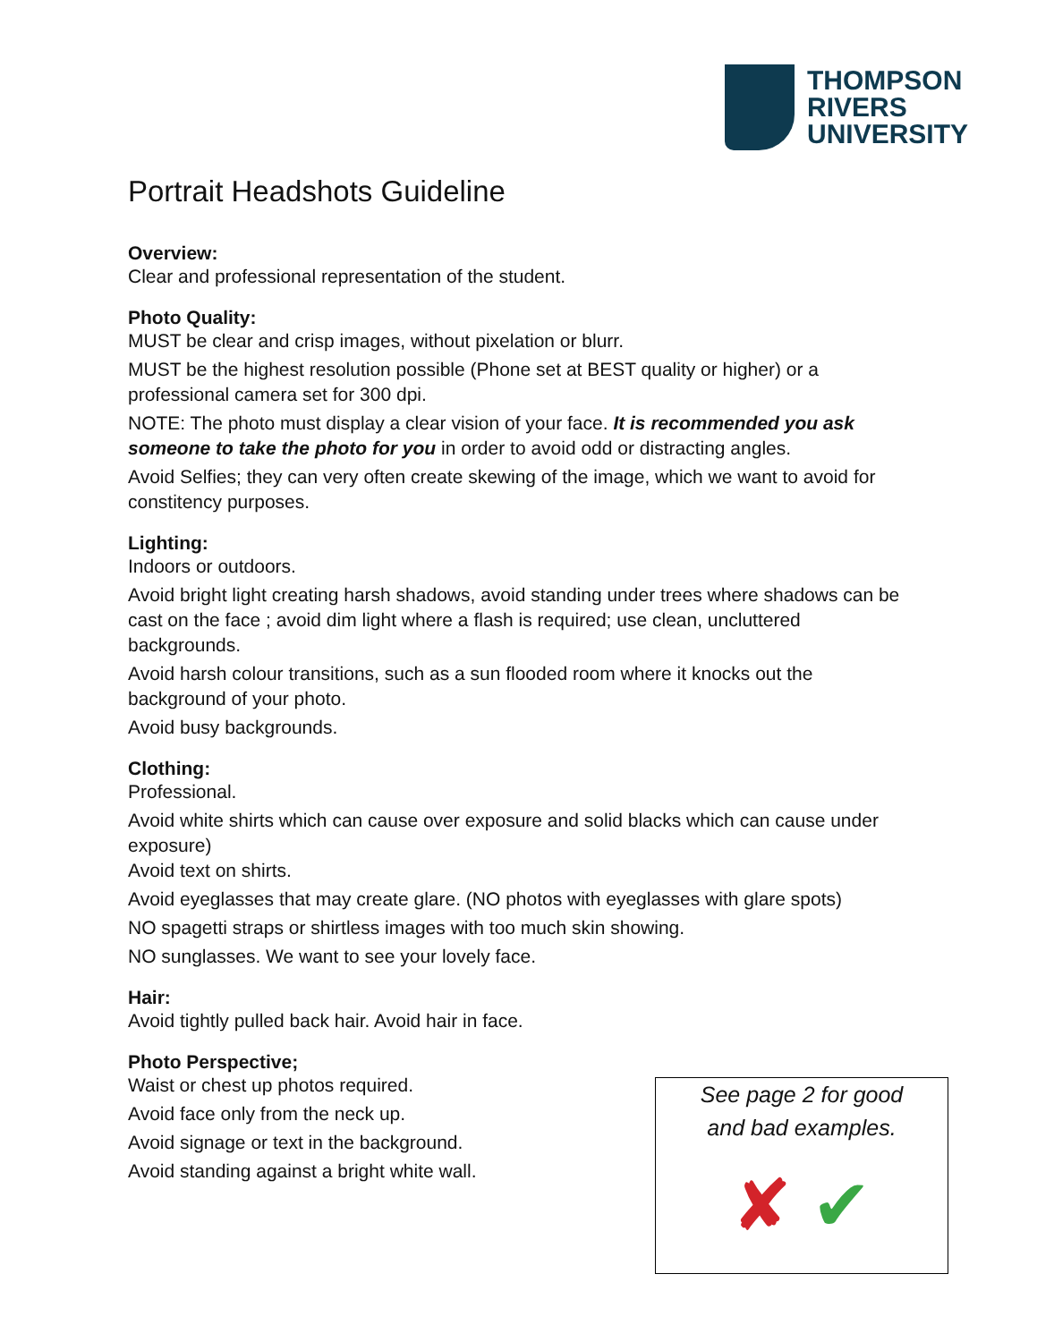THOMPSON
RIVERS
UNIVERSITY
Portrait Headshots Guideline
Overview:
Clear and professional representation of the student.
Photo Quality:
MUST be clear and crisp images, without pixelation or blurr.
MUST be the highest resolution possible (Phone set at BEST quality or higher) or a professional camera set for 300 dpi.
NOTE: The photo must display a clear vision of your face. It is recommended you ask someone to take the photo for you in order to avoid odd or distracting angles.
Avoid Selfies; they can very often create skewing of the image, which we want to avoid for constitency purposes.
Lighting:
Indoors or outdoors.
Avoid bright light creating harsh shadows, avoid standing under trees where shadows can be cast on the face ; avoid dim light where a flash is required; use clean, uncluttered backgrounds.
Avoid harsh colour transitions, such as a sun flooded room where it knocks out the background of your photo.
Avoid busy backgrounds.
Clothing:
Professional.
Avoid white shirts which can cause over exposure and solid blacks which can cause under exposure)
Avoid text on shirts.
Avoid eyeglasses that may create glare. (NO photos with eyeglasses with glare spots)
NO spagetti straps or shirtless images with too much skin showing.
NO sunglasses. We want to see your lovely face.
Hair:
Avoid tightly pulled back hair. Avoid hair in face.
Photo Perspective;
Waist or chest up photos required.
Avoid face only from the neck up.
Avoid signage or text in the background.
Avoid standing against a bright white wall.
See page 2 for good
and bad examples.
✘ ✔